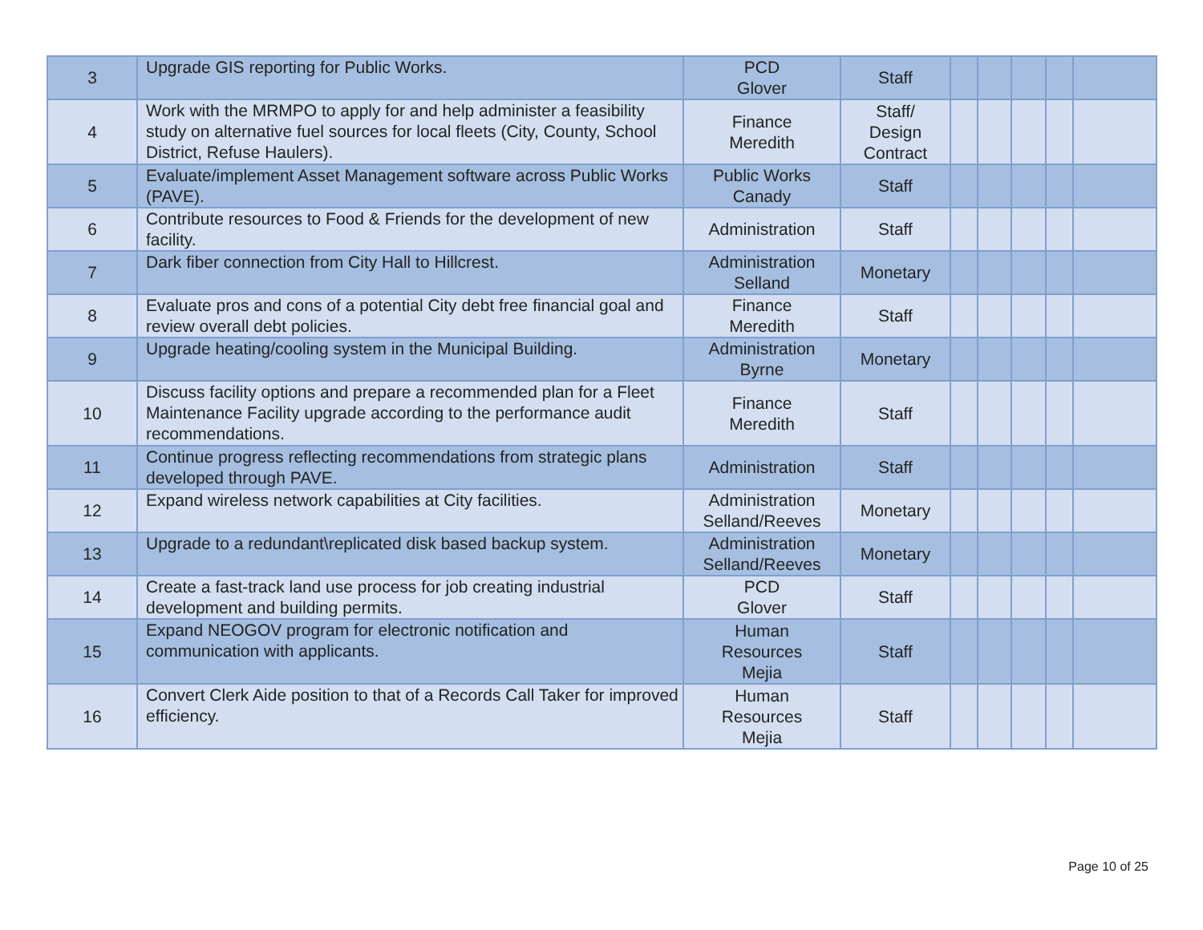| 3 | Upgrade GIS reporting for Public Works. | PCD Glover | Staff | | | | | |
| 4 | Work with the MRMPO to apply for and help administer a feasibility study on alternative fuel sources for local fleets (City, County, School District, Refuse Haulers). | Finance Meredith | Staff/ Design Contract | | | | | |
| 5 | Evaluate/implement Asset Management software across Public Works (PAVE). | Public Works Canady | Staff | | | | | |
| 6 | Contribute resources to Food & Friends for the development of new facility. | Administration | Staff | | | | | |
| 7 | Dark fiber connection from City Hall to Hillcrest. | Administration Selland | Monetary | | | | | |
| 8 | Evaluate pros and cons of a potential City debt free financial goal and review overall debt policies. | Finance Meredith | Staff | | | | | |
| 9 | Upgrade heating/cooling system in the Municipal Building. | Administration Byrne | Monetary | | | | | |
| 10 | Discuss facility options and prepare a recommended plan for a Fleet Maintenance Facility upgrade according to the performance audit recommendations. | Finance Meredith | Staff | | | | | |
| 11 | Continue progress reflecting recommendations from strategic plans developed through PAVE. | Administration | Staff | | | | | |
| 12 | Expand wireless network capabilities at City facilities. | Administration Selland/Reeves | Monetary | | | | | |
| 13 | Upgrade to a redundant\replicated disk based backup system. | Administration Selland/Reeves | Monetary | | | | | |
| 14 | Create a fast-track land use process for job creating industrial development and building permits. | PCD Glover | Staff | | | | | |
| 15 | Expand NEOGOV program for electronic notification and communication with applicants. | Human Resources Mejia | Staff | | | | | |
| 16 | Convert Clerk Aide position to that of a Records Call Taker for improved efficiency. | Human Resources Mejia | Staff | | | | | |
Page 10 of 25